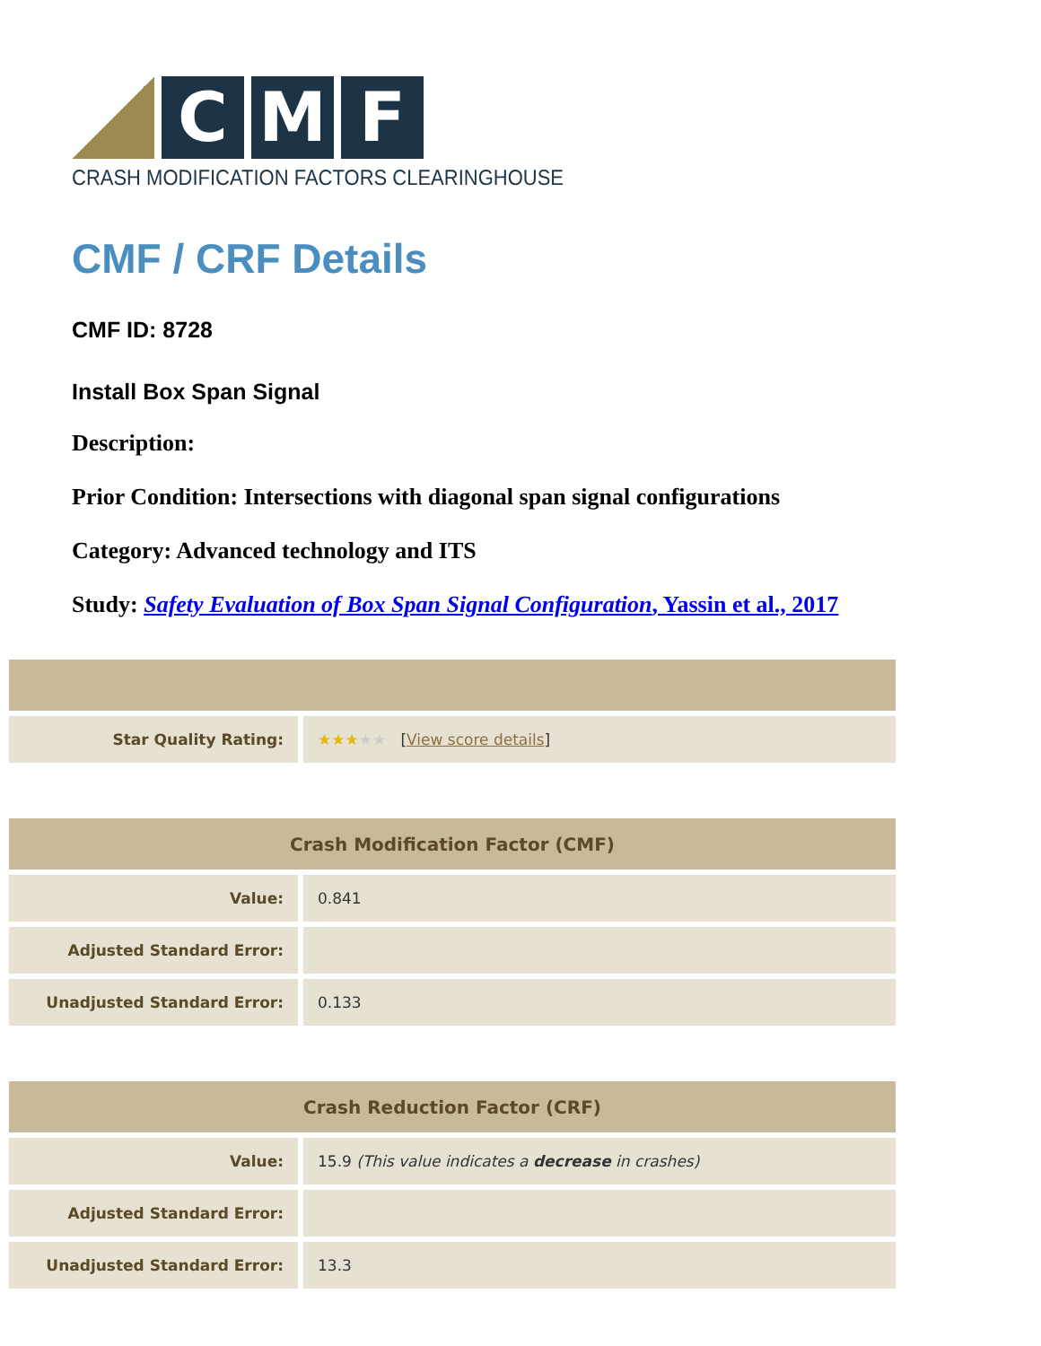C M F
CRASH MODIFICATION FACTORS CLEARINGHOUSE
CMF / CRF Details
CMF ID: 8728
Install Box Span Signal
Description:
Prior Condition: Intersections with diagonal span signal configurations
Category: Advanced technology and ITS
Study: Safety Evaluation of Box Span Signal Configuration, Yassin et al., 2017
| Star Quality Rating: | ★★★ ★★ [ View score details ] |
| Crash Modification Factor (CMF) | |
| --- | --- |
| Value: | 0.841 |
| Adjusted Standard Error: | |
| Unadjusted Standard Error: | 0.133 |
| Crash Reduction Factor (CRF) | |
| --- | --- |
| Value: | 15.9 (This value indicates a decrease in crashes) |
| Adjusted Standard Error: | |
| Unadjusted Standard Error: | 13.3 |